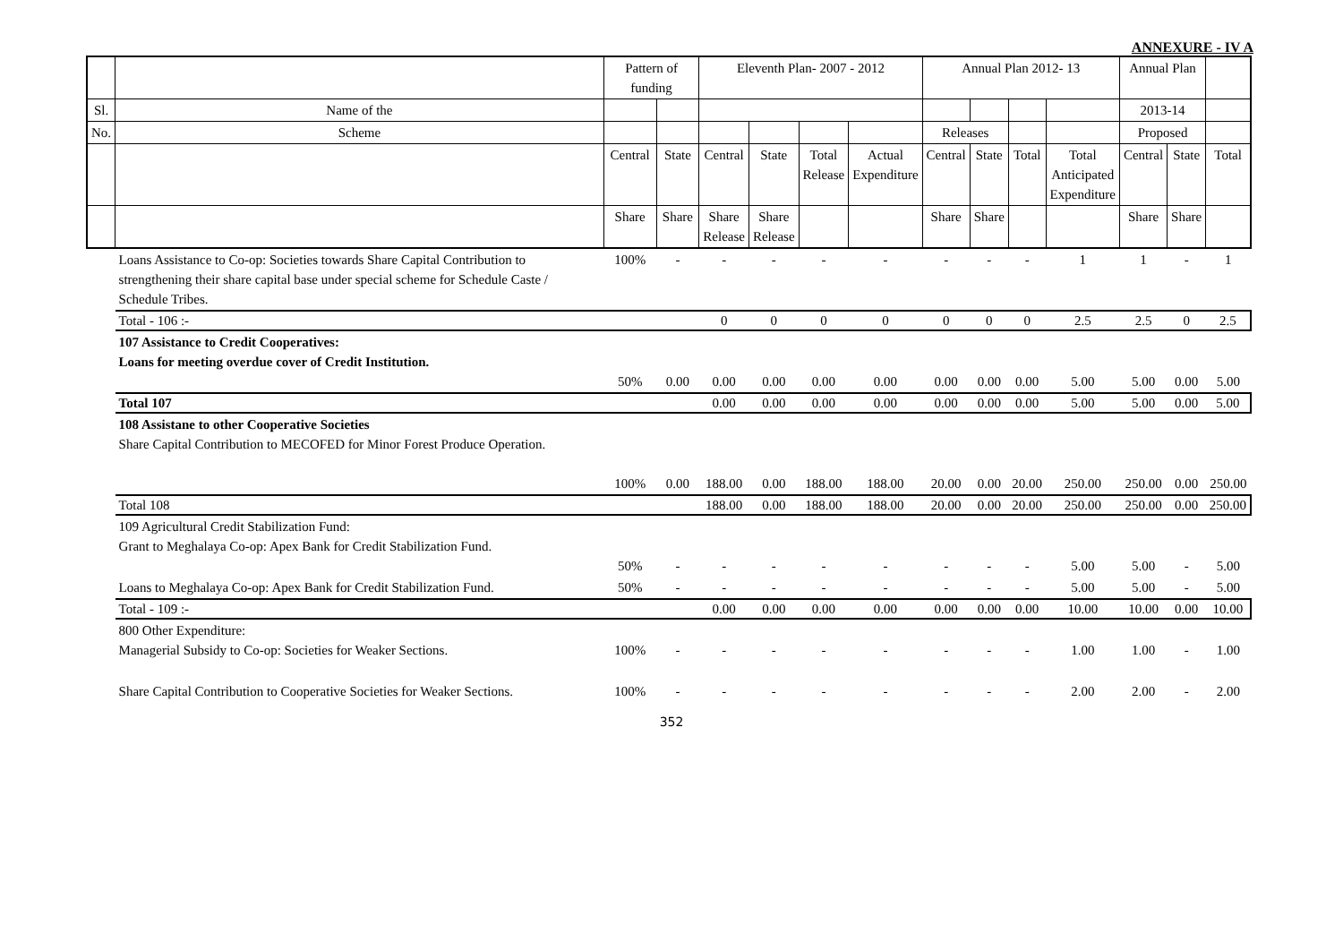ANNEXURE - IV A
| | | Pattern of funding | | Eleventh Plan- 2007 - 2012 | | | | Annual Plan 2012- 13 | | | | Annual Plan | | |
| --- | --- | --- | --- | --- | --- | --- | --- | --- | --- | --- | --- | --- | --- | --- |
| Sl. | Name of the | | | | | | | | | | | 2013-14 | | |
| No. | Scheme | | | | | | | Releases | | | | Proposed | | |
| | | Central | State | Central | State | Total Release | Actual Expenditure | Central | State | Total | Total Anticipated Expenditure | Central | State | Total |
| | | Share | Share | Share Release | Share Release | | | Share | Share | | | Share | Share | |
| | Loans Assistance to Co-op: Societies towards Share Capital Contribution to strengthening their share capital base under special scheme for Schedule Caste / Schedule Tribes. | 100% | - | - | - | - | - | - | - | - | 1 | 1 | - | 1 |
| | Total - 106 :- | | | 0 | 0 | 0 | 0 | 0 | 0 | 0 | 2.5 | 2.5 | 0 | 2.5 |
| | 107 Assistance to Credit Cooperatives: Loans for meeting overdue cover of Credit Institution. | 50% | 0.00 | 0.00 | 0.00 | 0.00 | 0.00 | 0.00 | 0.00 | 0.00 | 5.00 | 5.00 | 0.00 | 5.00 |
| | Total 107 | | | 0.00 | 0.00 | 0.00 | 0.00 | 0.00 | 0.00 | 0.00 | 5.00 | 5.00 | 0.00 | 5.00 |
| | 108 Assistane to other Cooperative Societies Share Capital Contribution to MECOFED for Minor Forest Produce Operation. | 100% | 0.00 | 188.00 | 0.00 | 188.00 | 188.00 | 20.00 | 0.00 | 20.00 | 250.00 | 250.00 | 0.00 | 250.00 |
| | Total 108 | | | 188.00 | 0.00 | 188.00 | 188.00 | 20.00 | 0.00 | 20.00 | 250.00 | 250.00 | 0.00 | 250.00 |
| | 109 Agricultural Credit Stabilization Fund: Grant to Meghalaya Co-op: Apex Bank for Credit Stabilization Fund. | 50% | - | - | - | - | - | - | - | - | 5.00 | 5.00 | - | 5.00 |
| | Loans to Meghalaya Co-op: Apex Bank for Credit Stabilization Fund. | 50% | - | - | - | - | - | - | - | - | 5.00 | 5.00 | - | 5.00 |
| | Total - 109 :- | | | 0.00 | 0.00 | 0.00 | 0.00 | 0.00 | 0.00 | 0.00 | 10.00 | 10.00 | 0.00 | 10.00 |
| | 800 Other Expenditure: Managerial Subsidy to Co-op: Societies for Weaker Sections. | 100% | - | - | - | - | - | - | - | - | 1.00 | 1.00 | - | 1.00 |
| | Share Capital Contribution to Cooperative Societies for Weaker Sections. | 100% | - | - | - | - | - | - | - | - | 2.00 | 2.00 | - | 2.00 |
352